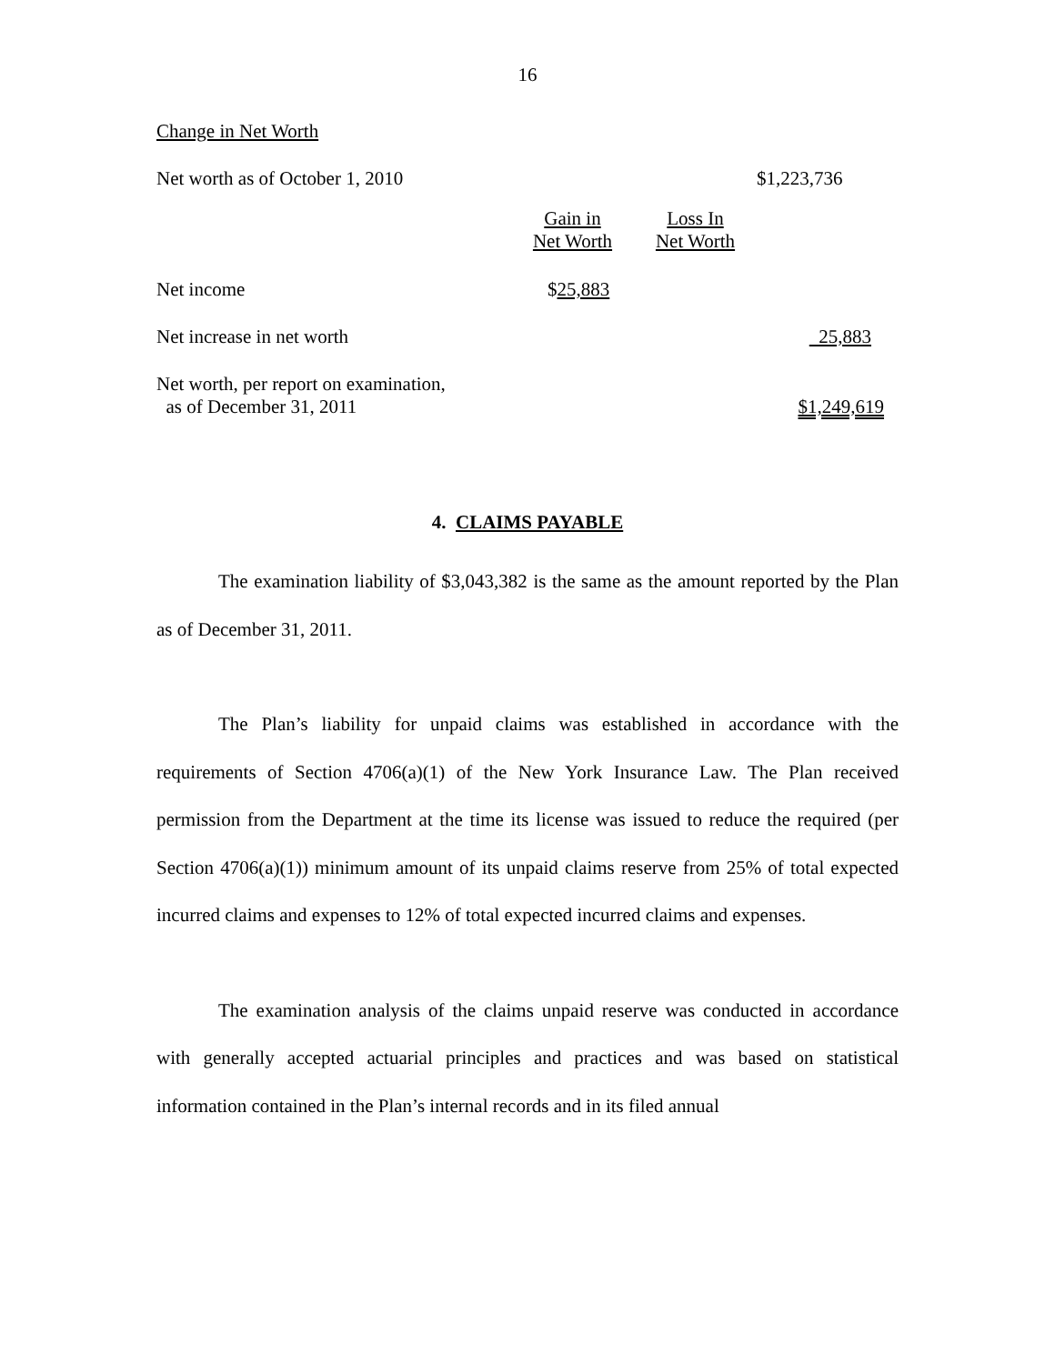16
| Change in Net Worth | | | |
| Net worth as of October 1, 2010 | | | $1,223,736 |
| | Gain in Net Worth | Loss In Net Worth | |
| Net income | $ 25,883 | | |
| Net increase in net worth | | | 25,883 |
| Net worth, per report on examination, as of December 31, 2011 | | | $1,249,619 |
4. CLAIMS PAYABLE
The examination liability of $3,043,382 is the same as the amount reported by the Plan as of December 31, 2011.
The Plan’s liability for unpaid claims was established in accordance with the requirements of Section 4706(a)(1) of the New York Insurance Law. The Plan received permission from the Department at the time its license was issued to reduce the required (per Section 4706(a)(1)) minimum amount of its unpaid claims reserve from 25% of total expected incurred claims and expenses to 12% of total expected incurred claims and expenses.
The examination analysis of the claims unpaid reserve was conducted in accordance with generally accepted actuarial principles and practices and was based on statistical information contained in the Plan’s internal records and in its filed annual